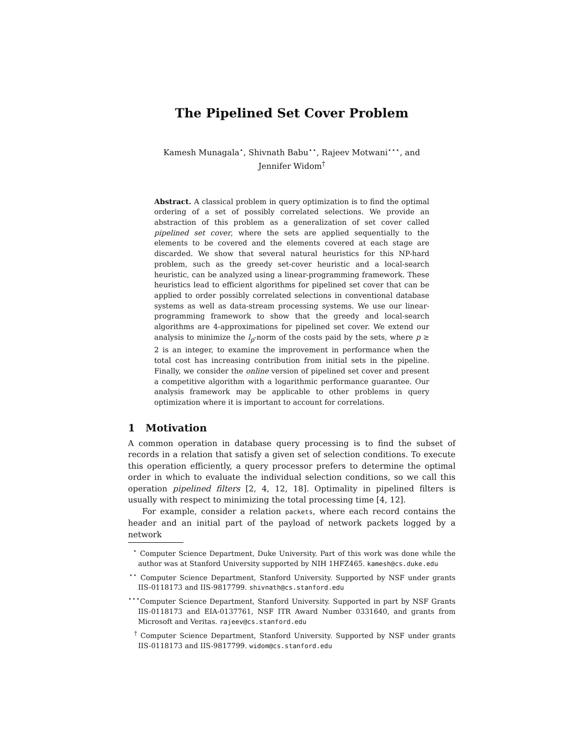The Pipelined Set Cover Problem
Kamesh Munagala<sup>⋆</sup>, Shivnath Babu<sup>⋆⋆</sup>, Rajeev Motwani<sup>⋆⋆⋆</sup>, and
Jennifer Widom<sup>†</sup>
Abstract. A classical problem in query optimization is to find the optimal ordering of a set of possibly correlated selections. We provide an abstraction of this problem as a generalization of set cover called pipelined set cover, where the sets are applied sequentially to the elements to be covered and the elements covered at each stage are discarded. We show that several natural heuristics for this NP-hard problem, such as the greedy set-cover heuristic and a local-search heuristic, can be analyzed using a linear-programming framework. These heuristics lead to efficient algorithms for pipelined set cover that can be applied to order possibly correlated selections in conventional database systems as well as data-stream processing systems. We use our linear-programming framework to show that the greedy and local-search algorithms are 4-approximations for pipelined set cover. We extend our analysis to minimize the l<sub>p</sub>-norm of the costs paid by the sets, where p ≥ 2 is an integer, to examine the improvement in performance when the total cost has increasing contribution from initial sets in the pipeline. Finally, we consider the online version of pipelined set cover and present a competitive algorithm with a logarithmic performance guarantee. Our analysis framework may be applicable to other problems in query optimization where it is important to account for correlations.
1 Motivation
A common operation in database query processing is to find the subset of records in a relation that satisfy a given set of selection conditions. To execute this operation efficiently, a query processor prefers to determine the optimal order in which to evaluate the individual selection conditions, so we call this operation pipelined filters [2, 4, 12, 18]. Optimality in pipelined filters is usually with respect to minimizing the total processing time [4, 12].
For example, consider a relation packets, where each record contains the header and an initial part of the payload of network packets logged by a network
<sup>⋆</sup> Computer Science Department, Duke University. Part of this work was done while the author was at Stanford University supported by NIH 1HFZ465. kamesh@cs.duke.edu
<sup>⋆⋆</sup> Computer Science Department, Stanford University. Supported by NSF under grants IIS-0118173 and IIS-9817799. shivnath@cs.stanford.edu
<sup>⋆⋆⋆</sup> Computer Science Department, Stanford University. Supported in part by NSF Grants IIS-0118173 and EIA-0137761, NSF ITR Award Number 0331640, and grants from Microsoft and Veritas. rajeev@cs.stanford.edu
<sup>†</sup> Computer Science Department, Stanford University. Supported by NSF under grants IIS-0118173 and IIS-9817799. widom@cs.stanford.edu